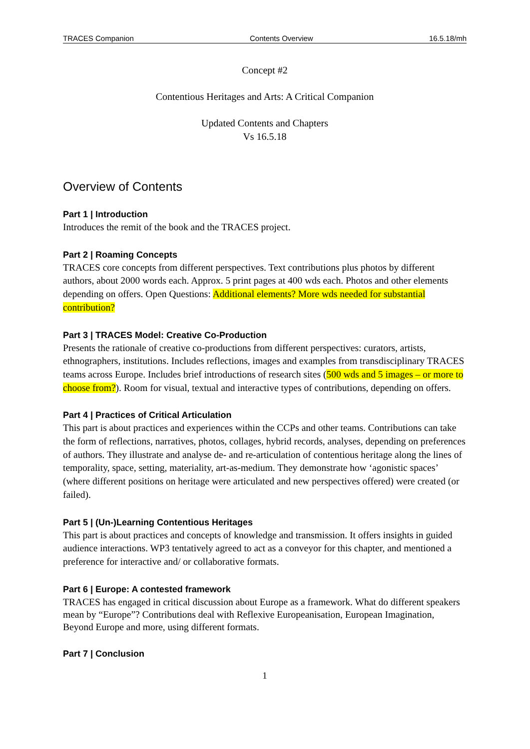TRACES Companion Contents Overview 16.5.18/mh
Concept #2
Contentious Heritages and Arts: A Critical Companion
Updated Contents and Chapters
Vs 16.5.18
Overview of Contents
Part 1 | Introduction
Introduces the remit of the book and the TRACES project.
Part 2 | Roaming Concepts
TRACES core concepts from different perspectives. Text contributions plus photos by different authors, about 2000 words each. Approx. 5 print pages at 400 wds each. Photos and other elements depending on offers. Open Questions: Additional elements? More wds needed for substantial contribution?
Part 3 | TRACES Model: Creative Co-Production
Presents the rationale of creative co-productions from different perspectives: curators, artists, ethnographers, institutions. Includes reflections, images and examples from transdisciplinary TRACES teams across Europe. Includes brief introductions of research sites (500 wds and 5 images – or more to choose from?). Room for visual, textual and interactive types of contributions, depending on offers.
Part 4 | Practices of Critical Articulation
This part is about practices and experiences within the CCPs and other teams. Contributions can take the form of reflections, narratives, photos, collages, hybrid records, analyses, depending on preferences of authors. They illustrate and analyse de- and re-articulation of contentious heritage along the lines of temporality, space, setting, materiality, art-as-medium. They demonstrate how ‘agonistic spaces’ (where different positions on heritage were articulated and new perspectives offered) were created (or failed).
Part 5 | (Un-)Learning Contentious Heritages
This part is about practices and concepts of knowledge and transmission. It offers insights in guided audience interactions. WP3 tentatively agreed to act as a conveyor for this chapter, and mentioned a preference for interactive and/ or collaborative formats.
Part 6 | Europe: A contested framework
TRACES has engaged in critical discussion about Europe as a framework. What do different speakers mean by “Europe”? Contributions deal with Reflexive Europeanisation, European Imagination, Beyond Europe and more, using different formats.
Part 7 | Conclusion
1